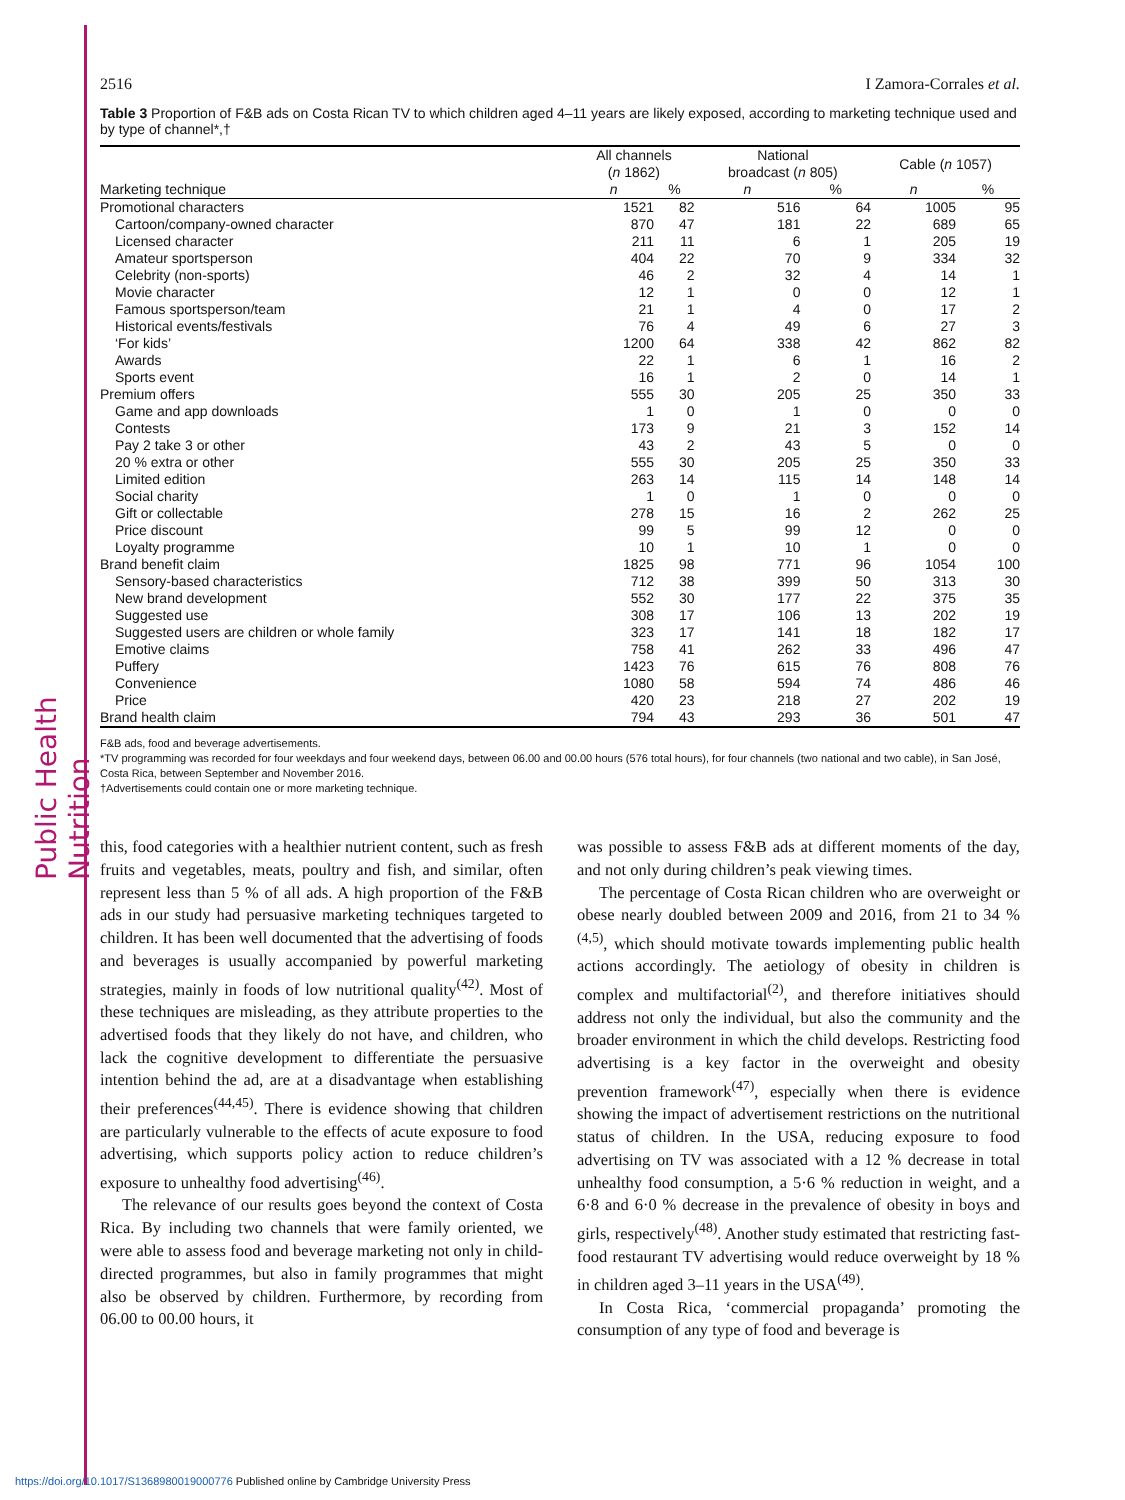Public Health Nutrition
2516 I Zamora-Corrales et al.
Table 3 Proportion of F&B ads on Costa Rican TV to which children aged 4–11 years are likely exposed, according to marketing technique used and by type of channel*,†
| | All channels ( n 1862) | | National broadcast ( n 805) | | Cable ( n 1057) | |
| --- | --- | --- | --- | --- | --- | --- |
| Marketing technique | n | % | n | % | n | % |
| Promotional characters | 1521 | 82 | 516 | 64 | 1005 | 95 |
| Cartoon/company-owned character | 870 | 47 | 181 | 22 | 689 | 65 |
| Licensed character | 211 | 11 | 6 | 1 | 205 | 19 |
| Amateur sportsperson | 404 | 22 | 70 | 9 | 334 | 32 |
| Celebrity (non-sports) | 46 | 2 | 32 | 4 | 14 | 1 |
| Movie character | 12 | 1 | 0 | 0 | 12 | 1 |
| Famous sportsperson/team | 21 | 1 | 4 | 0 | 17 | 2 |
| Historical events/festivals | 76 | 4 | 49 | 6 | 27 | 3 |
| ‘For kids’ | 1200 | 64 | 338 | 42 | 862 | 82 |
| Awards | 22 | 1 | 6 | 1 | 16 | 2 |
| Sports event | 16 | 1 | 2 | 0 | 14 | 1 |
| Premium offers | 555 | 30 | 205 | 25 | 350 | 33 |
| Game and app downloads | 1 | 0 | 1 | 0 | 0 | 0 |
| Contests | 173 | 9 | 21 | 3 | 152 | 14 |
| Pay 2 take 3 or other | 43 | 2 | 43 | 5 | 0 | 0 |
| 20 % extra or other | 555 | 30 | 205 | 25 | 350 | 33 |
| Limited edition | 263 | 14 | 115 | 14 | 148 | 14 |
| Social charity | 1 | 0 | 1 | 0 | 0 | 0 |
| Gift or collectable | 278 | 15 | 16 | 2 | 262 | 25 |
| Price discount | 99 | 5 | 99 | 12 | 0 | 0 |
| Loyalty programme | 10 | 1 | 10 | 1 | 0 | 0 |
| Brand benefit claim | 1825 | 98 | 771 | 96 | 1054 | 100 |
| Sensory-based characteristics | 712 | 38 | 399 | 50 | 313 | 30 |
| New brand development | 552 | 30 | 177 | 22 | 375 | 35 |
| Suggested use | 308 | 17 | 106 | 13 | 202 | 19 |
| Suggested users are children or whole family | 323 | 17 | 141 | 18 | 182 | 17 |
| Emotive claims | 758 | 41 | 262 | 33 | 496 | 47 |
| Puffery | 1423 | 76 | 615 | 76 | 808 | 76 |
| Convenience | 1080 | 58 | 594 | 74 | 486 | 46 |
| Price | 420 | 23 | 218 | 27 | 202 | 19 |
| Brand health claim | 794 | 43 | 293 | 36 | 501 | 47 |
F&B ads, food and beverage advertisements.
*TV programming was recorded for four weekdays and four weekend days, between 06.00 and 00.00 hours (576 total hours), for four channels (two national and two cable), in San José, Costa Rica, between September and November 2016.
†Advertisements could contain one or more marketing technique.
this, food categories with a healthier nutrient content, such as fresh fruits and vegetables, meats, poultry and fish, and similar, often represent less than 5 % of all ads. A high proportion of the F&B ads in our study had persuasive marketing techniques targeted to children. It has been well documented that the advertising of foods and beverages is usually accompanied by powerful marketing strategies, mainly in foods of low nutritional quality<sup>(42)</sup>. Most of these techniques are misleading, as they attribute properties to the advertised foods that they likely do not have, and children, who lack the cognitive development to differentiate the persuasive intention behind the ad, are at a disadvantage when establishing their preferences<sup>(44,45)</sup>. There is evidence showing that children are particularly vulnerable to the effects of acute exposure to food advertising, which supports policy action to reduce children’s exposure to unhealthy food advertising<sup>(46)</sup>.
The relevance of our results goes beyond the context of Costa Rica. By including two channels that were family oriented, we were able to assess food and beverage marketing not only in child-directed programmes, but also in family programmes that might also be observed by children. Furthermore, by recording from 06.00 to 00.00 hours, it
was possible to assess F&B ads at different moments of the day, and not only during children’s peak viewing times.
The percentage of Costa Rican children who are overweight or obese nearly doubled between 2009 and 2016, from 21 to 34 %<sup>(4,5)</sup>, which should motivate towards implementing public health actions accordingly. The aetiology of obesity in children is complex and multifactorial<sup>(2)</sup>, and therefore initiatives should address not only the individual, but also the community and the broader environment in which the child develops. Restricting food advertising is a key factor in the overweight and obesity prevention framework<sup>(47)</sup>, especially when there is evidence showing the impact of advertisement restrictions on the nutritional status of children. In the USA, reducing exposure to food advertising on TV was associated with a 12 % decrease in total unhealthy food consumption, a 5·6 % reduction in weight, and a 6·8 and 6·0 % decrease in the prevalence of obesity in boys and girls, respectively<sup>(48)</sup>. Another study estimated that restricting fast-food restaurant TV advertising would reduce overweight by 18 % in children aged 3–11 years in the USA<sup>(49)</sup>.
In Costa Rica, ‘commercial propaganda’ promoting the consumption of any type of food and beverage is
https://doi.org/10.1017/S1368980019000776 Published online by Cambridge University Press